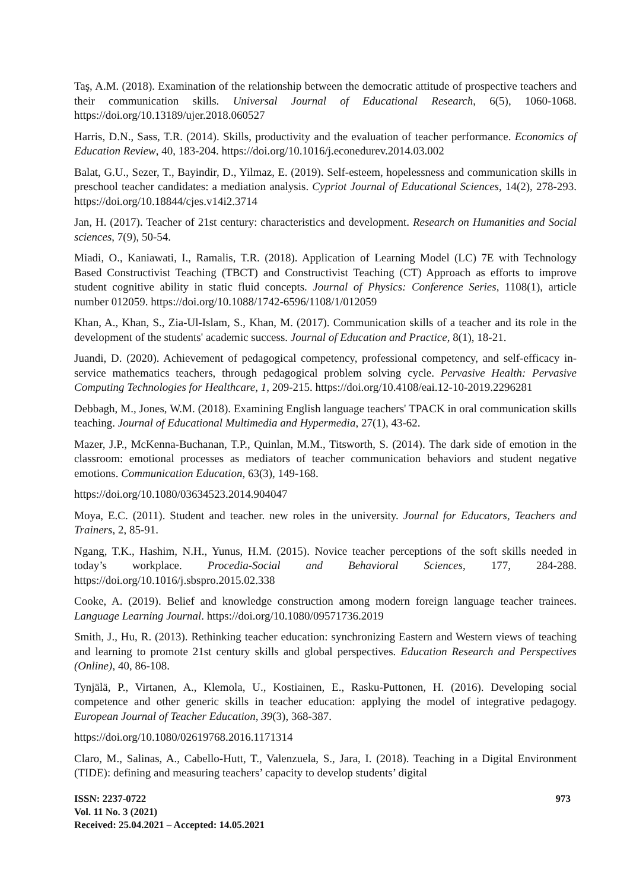Taş, A.M. (2018). Examination of the relationship between the democratic attitude of prospective teachers and their communication skills. Universal Journal of Educational Research, 6(5), 1060-1068. https://doi.org/10.13189/ujer.2018.060527
Harris, D.N., Sass, T.R. (2014). Skills, productivity and the evaluation of teacher performance. Economics of Education Review, 40, 183-204. https://doi.org/10.1016/j.econedurev.2014.03.002
Balat, G.U., Sezer, T., Bayindir, D., Yilmaz, E. (2019). Self-esteem, hopelessness and communication skills in preschool teacher candidates: a mediation analysis. Cypriot Journal of Educational Sciences, 14(2), 278-293. https://doi.org/10.18844/cjes.v14i2.3714
Jan, H. (2017). Teacher of 21st century: characteristics and development. Research on Humanities and Social sciences, 7(9), 50-54.
Miadi, O., Kaniawati, I., Ramalis, T.R. (2018). Application of Learning Model (LC) 7E with Technology Based Constructivist Teaching (TBCT) and Constructivist Teaching (CT) Approach as efforts to improve student cognitive ability in static fluid concepts. Journal of Physics: Conference Series, 1108(1), article number 012059. https://doi.org/10.1088/1742-6596/1108/1/012059
Khan, A., Khan, S., Zia-Ul-Islam, S., Khan, M. (2017). Communication skills of a teacher and its role in the development of the students' academic success. Journal of Education and Practice, 8(1), 18-21.
Juandi, D. (2020). Achievement of pedagogical competency, professional competency, and self-efficacy in-service mathematics teachers, through pedagogical problem solving cycle. Pervasive Health: Pervasive Computing Technologies for Healthcare, 1, 209-215. https://doi.org/10.4108/eai.12-10-2019.2296281
Debbagh, M., Jones, W.M. (2018). Examining English language teachers' TPACK in oral communication skills teaching. Journal of Educational Multimedia and Hypermedia, 27(1), 43-62.
Mazer, J.P., McKenna-Buchanan, T.P., Quinlan, M.M., Titsworth, S. (2014). The dark side of emotion in the classroom: emotional processes as mediators of teacher communication behaviors and student negative emotions. Communication Education, 63(3), 149-168.
https://doi.org/10.1080/03634523.2014.904047
Moya, E.C. (2011). Student and teacher. new roles in the university. Journal for Educators, Teachers and Trainers, 2, 85-91.
Ngang, T.K., Hashim, N.H., Yunus, H.M. (2015). Novice teacher perceptions of the soft skills needed in today’s workplace. Procedia-Social and Behavioral Sciences, 177, 284-288. https://doi.org/10.1016/j.sbspro.2015.02.338
Cooke, A. (2019). Belief and knowledge construction among modern foreign language teacher trainees. Language Learning Journal. https://doi.org/10.1080/09571736.2019
Smith, J., Hu, R. (2013). Rethinking teacher education: synchronizing Eastern and Western views of teaching and learning to promote 21st century skills and global perspectives. Education Research and Perspectives (Online), 40, 86-108.
Tynjälä, P., Virtanen, A., Klemola, U., Kostiainen, E., Rasku-Puttonen, H. (2016). Developing social competence and other generic skills in teacher education: applying the model of integrative pedagogy. European Journal of Teacher Education, 39(3), 368-387.
https://doi.org/10.1080/02619768.2016.1171314
Claro, M., Salinas, A., Cabello-Hutt, T., Valenzuela, S., Jara, I. (2018). Teaching in a Digital Environment (TIDE): defining and measuring teachers’ capacity to develop students’ digital
ISSN: 2237-0722
Vol. 11 No. 3 (2021)
Received: 25.04.2021 – Accepted: 14.05.2021
973